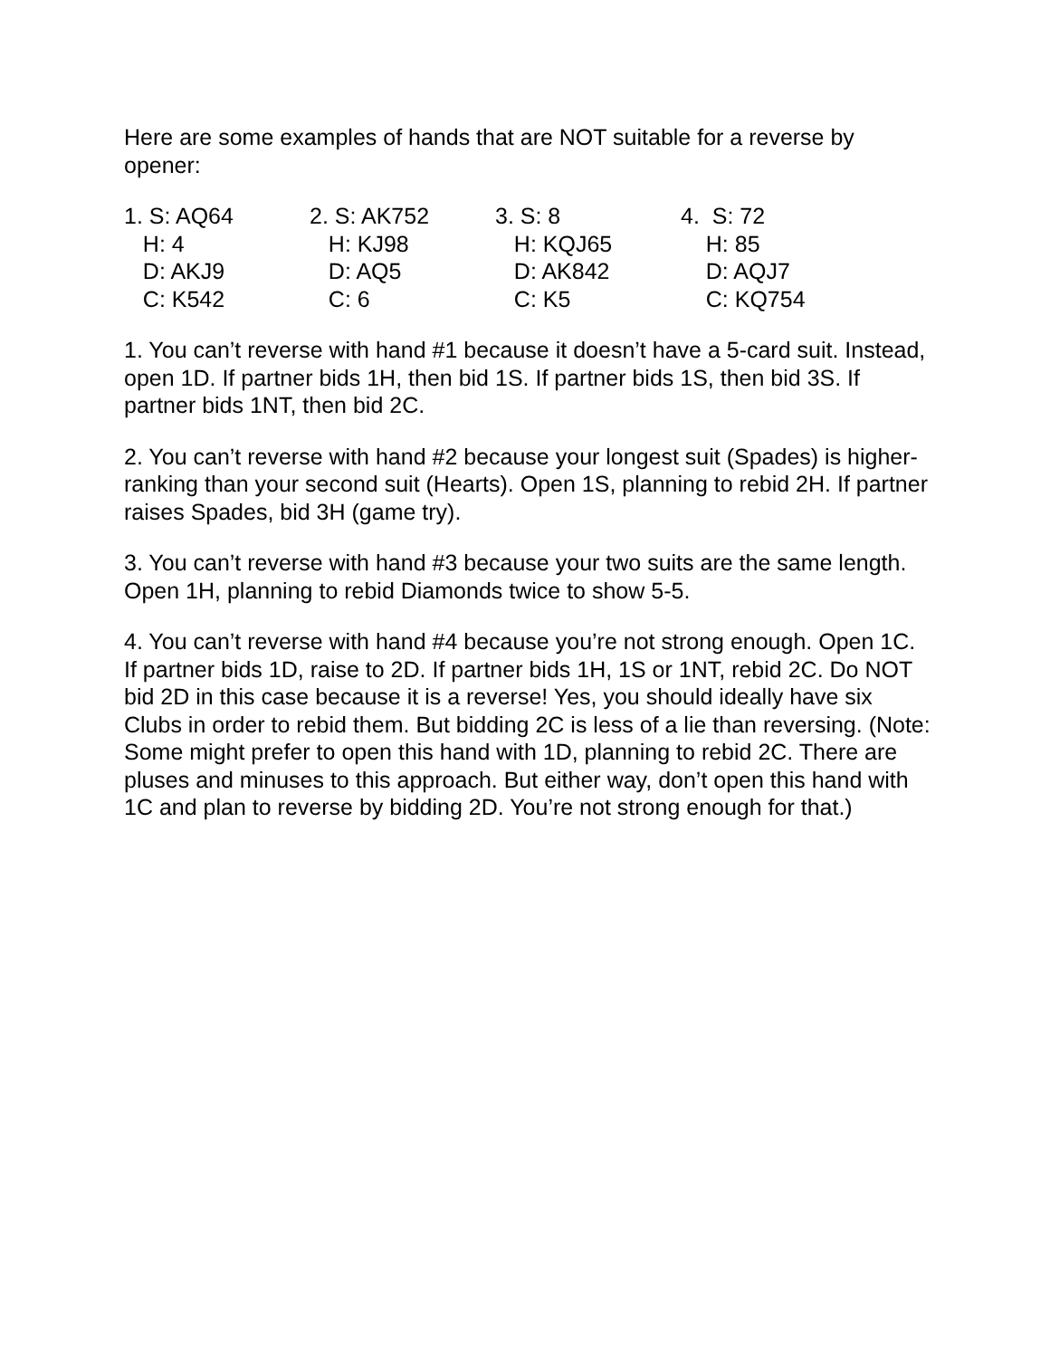Here are some examples of hands that are NOT suitable for a reverse by opener:
1. S: AQ64
H: 4
D: AKJ9
C: K542
2. S: AK752
H: KJ98
D: AQ5
C: 6
3. S: 8
H: KQJ65
D: AK842
C: K5
4. S: 72
H: 85
D: AQJ7
C: KQ754
1. You can’t reverse with hand #1 because it doesn’t have a 5-card suit. Instead, open 1D. If partner bids 1H, then bid 1S. If partner bids 1S, then bid 3S. If partner bids 1NT, then bid 2C.
2. You can’t reverse with hand #2 because your longest suit (Spades) is higher-ranking than your second suit (Hearts). Open 1S, planning to rebid 2H. If partner raises Spades, bid 3H (game try).
3. You can’t reverse with hand #3 because your two suits are the same length. Open 1H, planning to rebid Diamonds twice to show 5-5.
4. You can’t reverse with hand #4 because you’re not strong enough. Open 1C. If partner bids 1D, raise to 2D. If partner bids 1H, 1S or 1NT, rebid 2C. Do NOT bid 2D in this case because it is a reverse! Yes, you should ideally have six Clubs in order to rebid them. But bidding 2C is less of a lie than reversing. (Note: Some might prefer to open this hand with 1D, planning to rebid 2C. There are pluses and minuses to this approach. But either way, don’t open this hand with 1C and plan to reverse by bidding 2D. You’re not strong enough for that.)